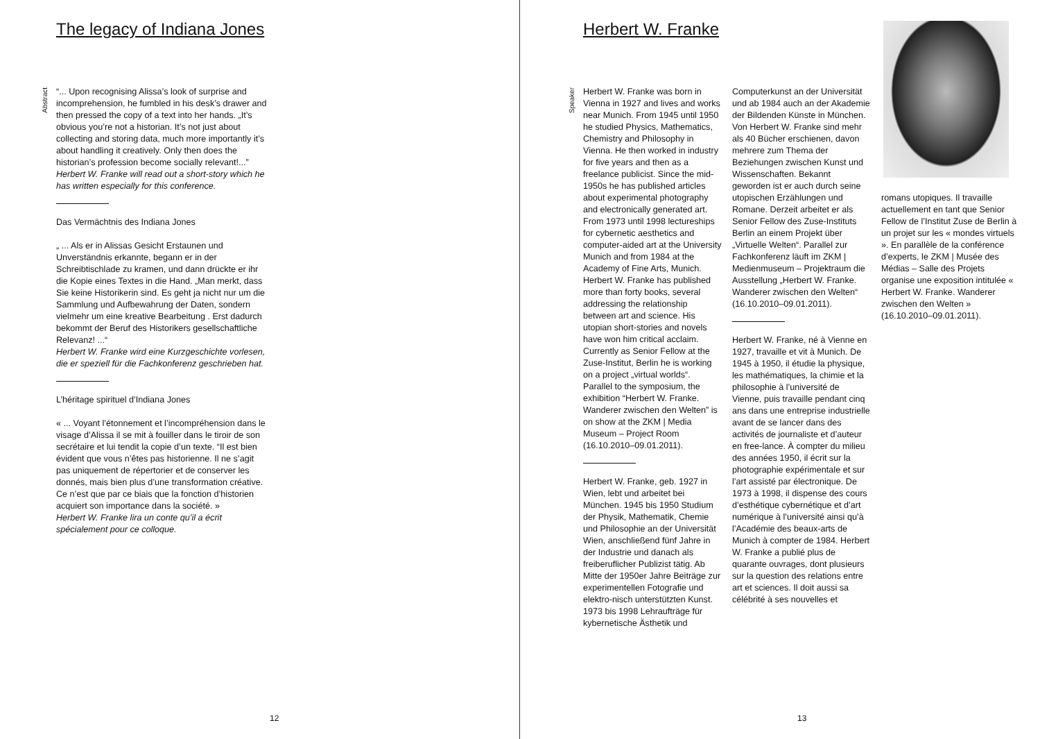The legacy of Indiana Jones
Abstract
“... Upon recognising Alissa’s look of surprise and incomprehension, he fumbled in his desk’s drawer and then pressed the copy of a text into her hands. „It’s obvious you’re not a historian. It’s not just about collecting and storing data, much more importantly it’s about handling it creatively. Only then does the historian’s profession become socially relevant!...”
Herbert W. Franke will read out a short-story which he has written especially for this conference.
Das Vermächtnis des Indiana Jones
„ ... Als er in Alissas Gesicht Erstaunen und Unverständnis erkannte, begann er in der Schreibtischlade zu kramen, und dann drückte er ihr die Kopie eines Textes in die Hand. „Man merkt, dass Sie keine Historikerin sind. Es geht ja nicht nur um die Sammlung und Aufbewahrung der Daten, sondern vielmehr um eine kreative Bearbeitung . Erst dadurch bekommt der Beruf des Historikers gesellschaftliche Relevanz! ...“
Herbert W. Franke wird eine Kurzgeschichte vorlesen, die er speziell für die Fachkonferenz geschrieben hat.
L’héritage spirituel d’Indiana Jones
« ... Voyant l’étonnement et l’incompréhension dans le visage d’Alissa il se mit à fouiller dans le tiroir de son secrétaire et lui tendit la copie d’un texte. “Il est bien évident que vous n’êtes pas historienne. Il ne s’agit pas uniquement de répertorier et de conserver les donnés, mais bien plus d’une transformation créative. Ce n’est que par ce biais que la fonction d’historien acquiert son importance dans la société. »
Herbert W. Franke lira un conte qu’il a écrit spécialement pour ce colloque.
12
Herbert W. Franke
Speaker
Herbert W. Franke was born in Vienna in 1927 and lives and works near Munich. From 1945 until 1950 he studied Physics, Mathematics, Chemistry and Philosophy in Vienna. He then worked in industry for five years and then as a freelance publicist. Since the mid-1950s he has published articles about experimental photography and electronically generated art. From 1973 until 1998 lectureships for cybernetic aesthetics and computer-aided art at the University Munich and from 1984 at the Academy of Fine Arts, Munich. Herbert W. Franke has published more than forty books, several addressing the relationship between art and science. His utopian short-stories and novels have won him critical acclaim. Currently as Senior Fellow at the Zuse-Institut, Berlin he is working on a project „virtual worlds“. Parallel to the symposium, the exhibition “Herbert W. Franke. Wanderer zwischen den Welten” is on show at the ZKM | Media Museum – Project Room (16.10.2010–09.01.2011).
Herbert W. Franke, geb. 1927 in Wien, lebt und arbeitet bei München. 1945 bis 1950 Studium der Physik, Mathematik, Chemie und Philosophie an der Universität Wien, anschließend fünf Jahre in der Industrie und danach als freiberuflicher Publizist tätig. Ab Mitte der 1950er Jahre Beiträge zur experimentellen Fotografie und elektro-nisch unterstützten Kunst. 1973 bis 1998 Lehraufträge für kybernetische Ästhetik und
Computerkunst an der Universität und ab 1984 auch an der Akademie der Bildenden Künste in München. Von Herbert W. Franke sind mehr als 40 Bücher erschienen, davon mehrere zum Thema der Beziehungen zwischen Kunst und Wissenschaften. Bekannt geworden ist er auch durch seine utopischen Erzählungen und Romane. Derzeit arbeitet er als Senior Fellow des Zuse-Instituts Berlin an einem Projekt über „Virtuelle Welten“. Parallel zur Fachkonferenz läuft im ZKM | Medienmuseum – Projektraum die Ausstellung „Herbert W. Franke. Wanderer zwischen den Welten“ (16.10.2010–09.01.2011).
Herbert W. Franke, né à Vienne en 1927, travaille et vit à Munich. De 1945 à 1950, il étudie la physique, les mathématiques, la chimie et la philosophie à l’université de Vienne, puis travaille pendant cinq ans dans une entreprise industrielle avant de se lancer dans des activités de journaliste et d’auteur en free-lance. À compter du milieu des années 1950, il écrit sur la photographie expérimentale et sur l’art assisté par électronique. De 1973 à 1998, il dispense des cours d’esthétique cybernétique et d’art numérique à l’université ainsi qu’à l’Académie des beaux-arts de Munich à compter de 1984. Herbert W. Franke a publié plus de quarante ouvrages, dont plusieurs sur la question des relations entre art et sciences. Il doit aussi sa célébrité à ses nouvelles et
romans utopiques. Il travaille actuellement en tant que Senior Fellow de l’Institut Zuse de Berlin à un projet sur les « mondes virtuels ». En parallèle de la conférence d’experts, le ZKM | Musée des Médias – Salle des Projets organise une exposition intitulée « Herbert W. Franke. Wanderer zwischen den Welten » (16.10.2010–09.01.2011).
13